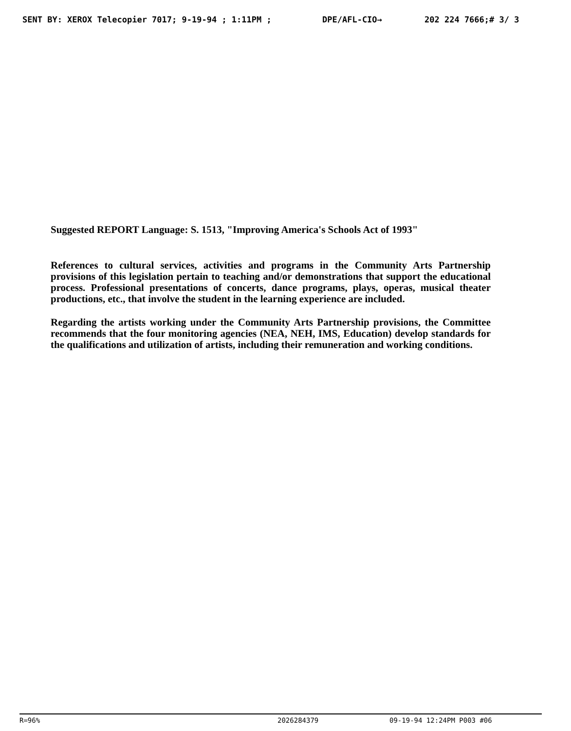SENT BY: XEROX Telecopier 7017; 9-19-94 ; 1:11PM ; DPE/AFL-CIO→ 202 224 7666;# 3/ 3
Suggested REPORT Language: S. 1513, "Improving America's Schools Act of 1993"
References to cultural services, activities and programs in the Community Arts Partnership provisions of this legislation pertain to teaching and/or demonstrations that support the educational process. Professional presentations of concerts, dance programs, plays, operas, musical theater productions, etc., that involve the student in the learning experience are included.
Regarding the artists working under the Community Arts Partnership provisions, the Committee recommends that the four monitoring agencies (NEA, NEH, IMS, Education) develop standards for the qualifications and utilization of artists, including their remuneration and working conditions.
R=96% 2026284379 09-19-94 12:24PM P003 #06